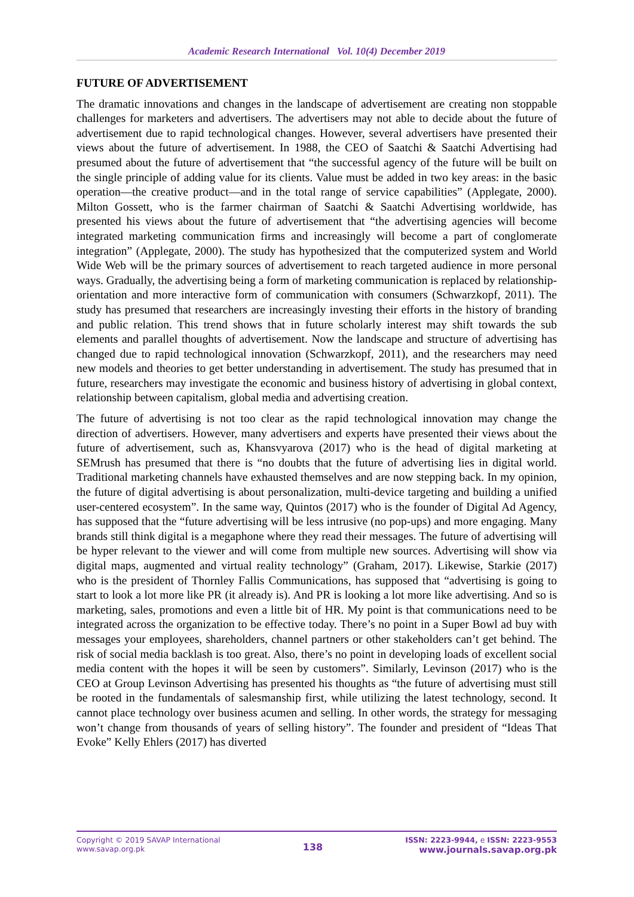Academic Research International Vol. 10(4) December 2019
FUTURE OF ADVERTISEMENT
The dramatic innovations and changes in the landscape of advertisement are creating non stoppable challenges for marketers and advertisers. The advertisers may not able to decide about the future of advertisement due to rapid technological changes. However, several advertisers have presented their views about the future of advertisement. In 1988, the CEO of Saatchi & Saatchi Advertising had presumed about the future of advertisement that “the successful agency of the future will be built on the single principle of adding value for its clients. Value must be added in two key areas: in the basic operation—the creative product—and in the total range of service capabilities” (Applegate, 2000). Milton Gossett, who is the farmer chairman of Saatchi & Saatchi Advertising worldwide, has presented his views about the future of advertisement that “the advertising agencies will become integrated marketing communication firms and increasingly will become a part of conglomerate integration” (Applegate, 2000). The study has hypothesized that the computerized system and World Wide Web will be the primary sources of advertisement to reach targeted audience in more personal ways. Gradually, the advertising being a form of marketing communication is replaced by relationship-orientation and more interactive form of communication with consumers (Schwarzkopf, 2011). The study has presumed that researchers are increasingly investing their efforts in the history of branding and public relation. This trend shows that in future scholarly interest may shift towards the sub elements and parallel thoughts of advertisement. Now the landscape and structure of advertising has changed due to rapid technological innovation (Schwarzkopf, 2011), and the researchers may need new models and theories to get better understanding in advertisement. The study has presumed that in future, researchers may investigate the economic and business history of advertising in global context, relationship between capitalism, global media and advertising creation.
The future of advertising is not too clear as the rapid technological innovation may change the direction of advertisers. However, many advertisers and experts have presented their views about the future of advertisement, such as, Khansvyarova (2017) who is the head of digital marketing at SEMrush has presumed that there is “no doubts that the future of advertising lies in digital world. Traditional marketing channels have exhausted themselves and are now stepping back. In my opinion, the future of digital advertising is about personalization, multi-device targeting and building a unified user-centered ecosystem”. In the same way, Quintos (2017) who is the founder of Digital Ad Agency, has supposed that the “future advertising will be less intrusive (no pop-ups) and more engaging. Many brands still think digital is a megaphone where they read their messages. The future of advertising will be hyper relevant to the viewer and will come from multiple new sources. Advertising will show via digital maps, augmented and virtual reality technology” (Graham, 2017). Likewise, Starkie (2017) who is the president of Thornley Fallis Communications, has supposed that “advertising is going to start to look a lot more like PR (it already is). And PR is looking a lot more like advertising. And so is marketing, sales, promotions and even a little bit of HR. My point is that communications need to be integrated across the organization to be effective today. There’s no point in a Super Bowl ad buy with messages your employees, shareholders, channel partners or other stakeholders can’t get behind. The risk of social media backlash is too great. Also, there’s no point in developing loads of excellent social media content with the hopes it will be seen by customers”. Similarly, Levinson (2017) who is the CEO at Group Levinson Advertising has presented his thoughts as “the future of advertising must still be rooted in the fundamentals of salesmanship first, while utilizing the latest technology, second. It cannot place technology over business acumen and selling. In other words, the strategy for messaging won’t change from thousands of years of selling history”. The founder and president of “Ideas That Evoke” Kelly Ehlers (2017) has diverted
Copyright © 2019 SAVAP International
www.savap.org.pk
138
ISSN: 2223-9944, e ISSN: 2223-9553
www.journals.savap.org.pk